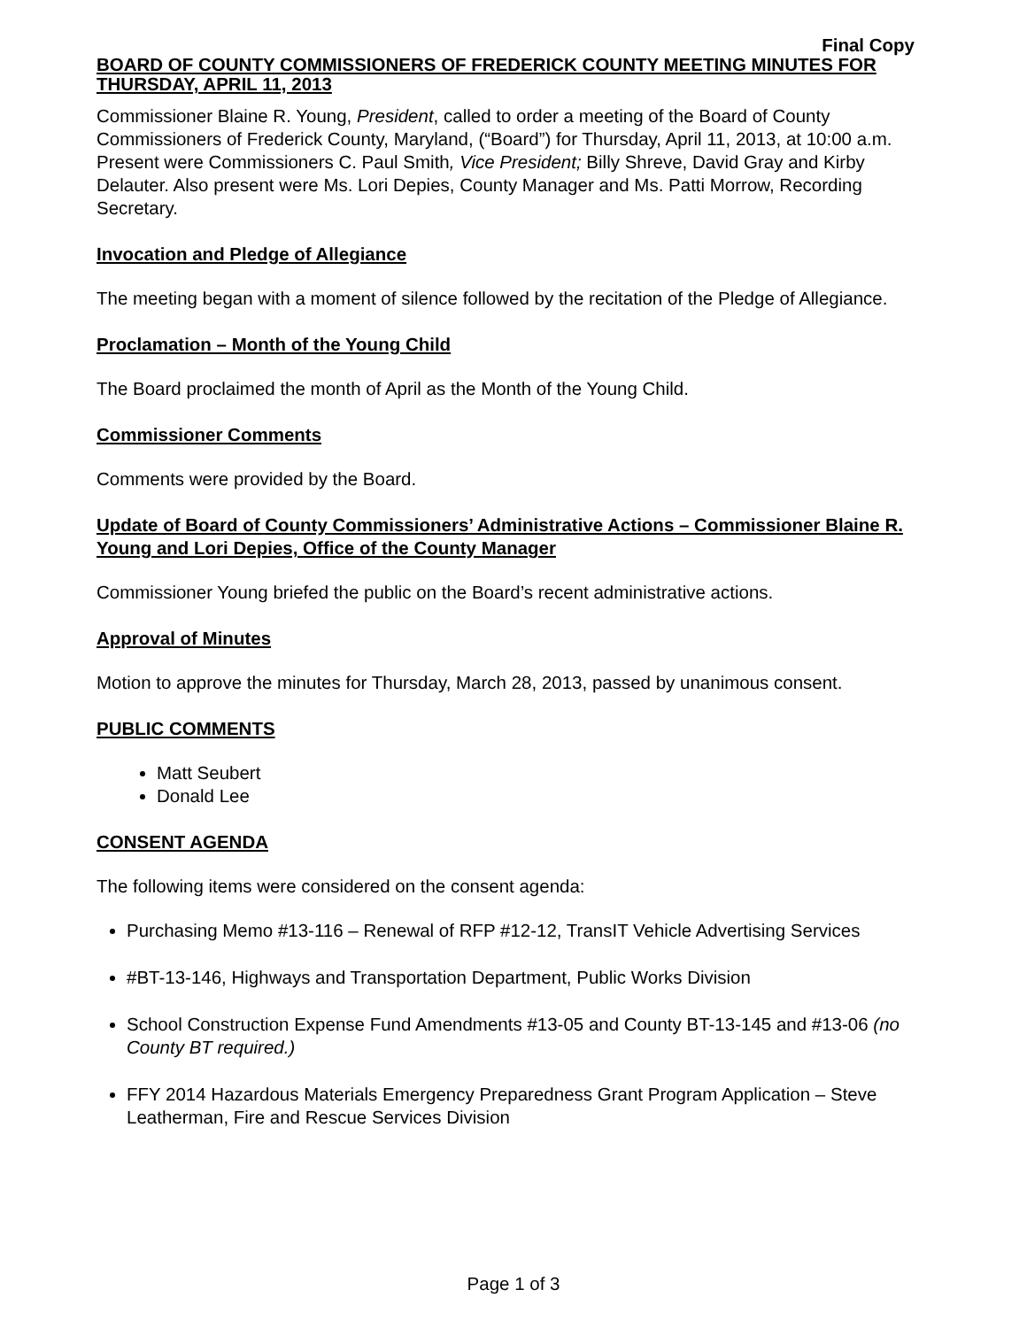Final Copy
BOARD OF COUNTY COMMISSIONERS OF FREDERICK COUNTY MEETING MINUTES FOR THURSDAY, APRIL 11, 2013
Commissioner Blaine R. Young, President, called to order a meeting of the Board of County Commissioners of Frederick County, Maryland, (“Board”) for Thursday, April 11, 2013, at 10:00 a.m. Present were Commissioners C. Paul Smith, Vice President; Billy Shreve, David Gray and Kirby Delauter. Also present were Ms. Lori Depies, County Manager and Ms. Patti Morrow, Recording Secretary.
Invocation and Pledge of Allegiance
The meeting began with a moment of silence followed by the recitation of the Pledge of Allegiance.
Proclamation – Month of the Young Child
The Board proclaimed the month of April as the Month of the Young Child.
Commissioner Comments
Comments were provided by the Board.
Update of Board of County Commissioners’ Administrative Actions – Commissioner Blaine R. Young and Lori Depies, Office of the County Manager
Commissioner Young briefed the public on the Board’s recent administrative actions.
Approval of Minutes
Motion to approve the minutes for Thursday, March 28, 2013, passed by unanimous consent.
PUBLIC COMMENTS
Matt Seubert
Donald Lee
CONSENT AGENDA
The following items were considered on the consent agenda:
Purchasing Memo #13-116 – Renewal of RFP #12-12, TransIT Vehicle Advertising Services
#BT-13-146, Highways and Transportation Department, Public Works Division
School Construction Expense Fund Amendments #13-05 and County BT-13-145 and #13-06 (no County BT required.)
FFY 2014 Hazardous Materials Emergency Preparedness Grant Program Application – Steve Leatherman, Fire and Rescue Services Division
Page 1 of 3